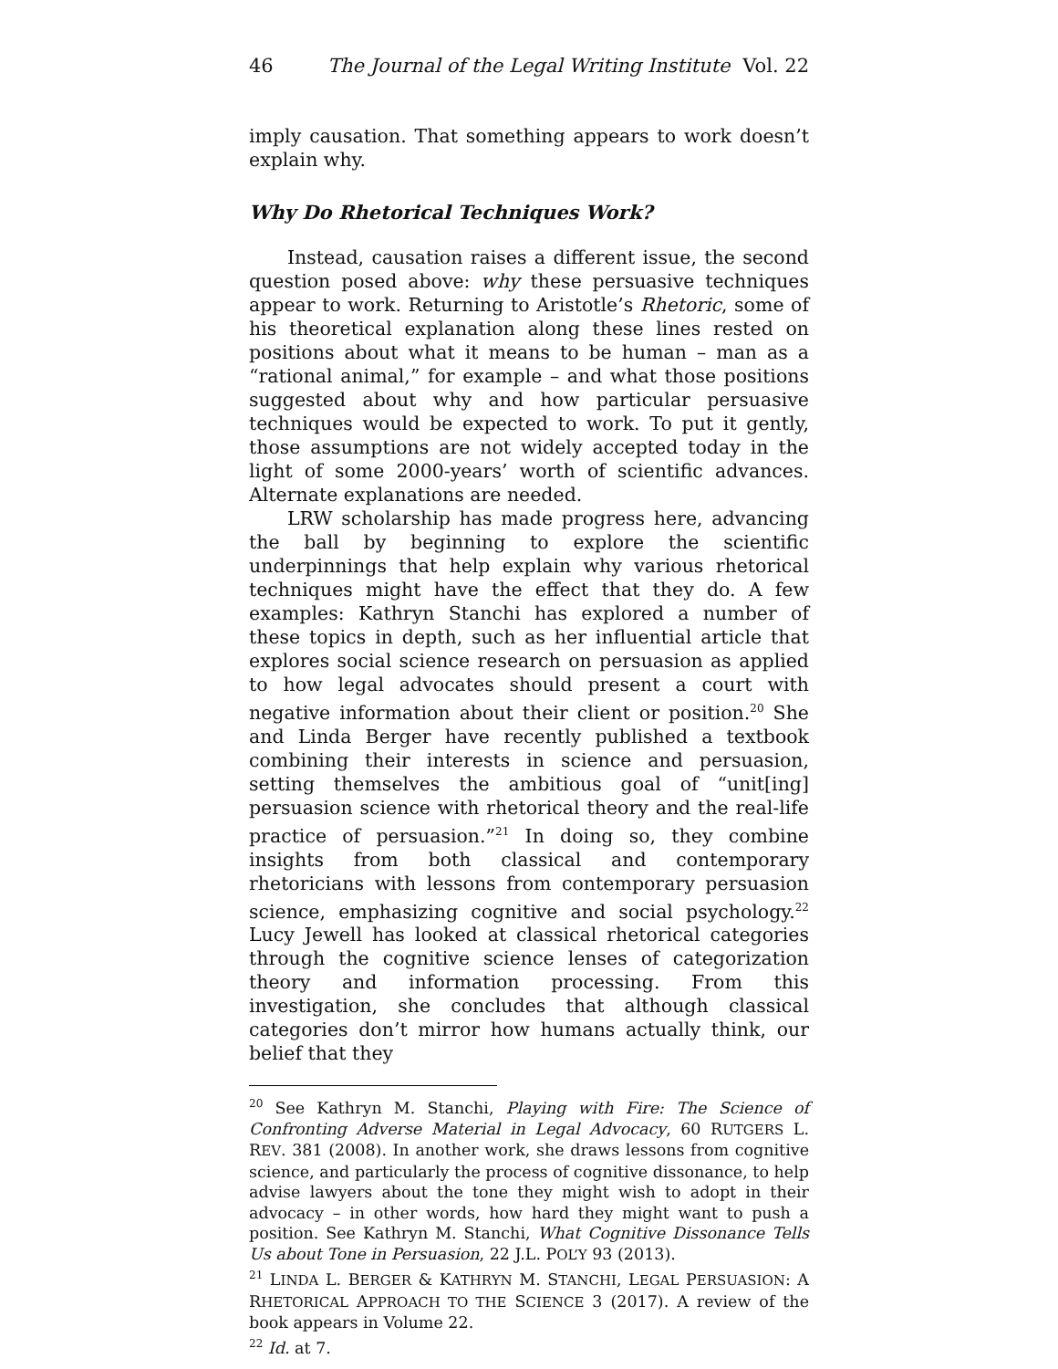46 The Journal of the Legal Writing Institute Vol. 22
imply causation. That something appears to work doesn’t explain why.
Why Do Rhetorical Techniques Work?
Instead, causation raises a different issue, the second question posed above: why these persuasive techniques appear to work. Returning to Aristotle’s Rhetoric, some of his theoretical explanation along these lines rested on positions about what it means to be human – man as a “rational animal,” for example – and what those positions suggested about why and how particular persuasive techniques would be expected to work. To put it gently, those assumptions are not widely accepted today in the light of some 2000-years’ worth of scientific advances. Alternate explanations are needed.
LRW scholarship has made progress here, advancing the ball by beginning to explore the scientific underpinnings that help explain why various rhetorical techniques might have the effect that they do. A few examples: Kathryn Stanchi has explored a number of these topics in depth, such as her influential article that explores social science research on persuasion as applied to how legal advocates should present a court with negative information about their client or position.<sup>20</sup> She and Linda Berger have recently published a textbook combining their interests in science and persuasion, setting themselves the ambitious goal of “unit[ing] persuasion science with rhetorical theory and the real-life practice of persuasion.”<sup>21</sup> In doing so, they combine insights from both classical and contemporary rhetoricians with lessons from contemporary persuasion science, emphasizing cognitive and social psychology.<sup>22</sup> Lucy Jewell has looked at classical rhetorical categories through the cognitive science lenses of categorization theory and information processing. From this investigation, she concludes that although classical categories don’t mirror how humans actually think, our belief that they
<sup>20</sup> See Kathryn M. Stanchi, Playing with Fire: The Science of Confronting Adverse Material in Legal Advocacy, 60 RUTGERS L. REV. 381 (2008). In another work, she draws lessons from cognitive science, and particularly the process of cognitive dissonance, to help advise lawyers about the tone they might wish to adopt in their advocacy – in other words, how hard they might want to push a position. See Kathryn M. Stanchi, What Cognitive Dissonance Tells Us about Tone in Persuasion, 22 J.L. POL’Y 93 (2013).
<sup>21</sup> LINDA L. BERGER & KATHRYN M. STANCHI, LEGAL PERSUASION: A RHETORICAL APPROACH TO THE SCIENCE 3 (2017). A review of the book appears in Volume 22.
<sup>22</sup> Id. at 7.